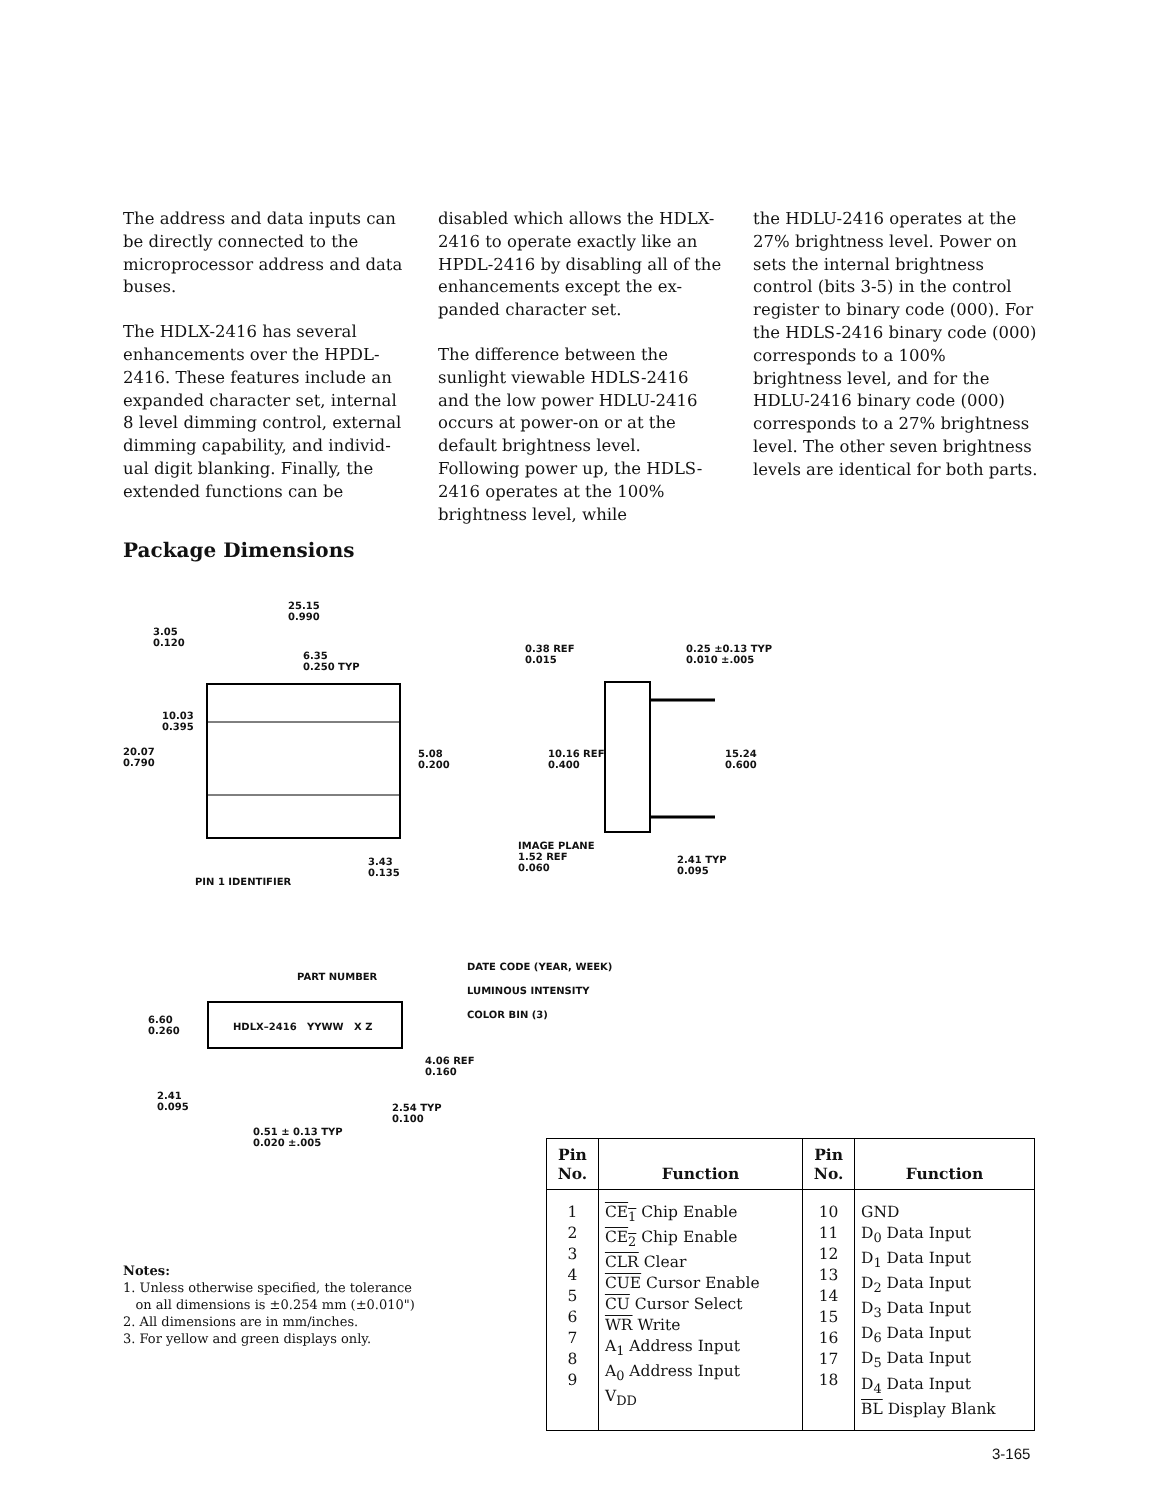The address and data inputs can be directly connected to the microprocessor address and data buses.
The HDLX-2416 has several enhancements over the HPDL-2416. These features include an expanded character set, internal 8 level dimming control, external dimming capability, and individ-ual digit blanking. Finally, the extended functions can be
disabled which allows the HDLX-2416 to operate exactly like an HPDL-2416 by disabling all of the enhancements except the ex-panded character set.
The difference between the sunlight viewable HDLS-2416 and the low power HDLU-2416 occurs at power-on or at the default brightness level. Following power up, the HDLS-2416 operates at the 100% brightness level, while
the HDLU-2416 operates at the 27% brightness level. Power on sets the internal brightness control (bits 3-5) in the control register to binary code (000). For the HDLS-2416 binary code (000) corresponds to a 100% brightness level, and for the HDLU-2416 binary code (000) corresponds to a 27% brightness level. The other seven brightness levels are identical for both parts.
Package Dimensions
25.15
0.990
3.05
0.120
6.35
0.250 TYP
10.03
0.395
20.07
0.790
5.08
0.200
3.43
0.135
PIN 1 IDENTIFIER
0.38 REF
0.015
0.25 ±0.13 TYP
0.010 ±.005
10.16 REF
0.400
15.24
0.600
IMAGE PLANE
1.52 REF
0.060
2.41 TYP
0.095
PART NUMBER
DATE CODE (YEAR, WEEK)
LUMINOUS INTENSITY
COLOR BIN (3)
6.60
0.260
HDLX–2416 YYWW X Z
4.06 REF
0.160
2.41
0.095
2.54 TYP
0.100
0.51 ± 0.13 TYP
0.020 ±.005
Notes:
1. Unless otherwise specified, the tolerance
on all dimensions is ±0.254 mm (±0.010")
2. All dimensions are in mm/inches.
3. For yellow and green displays only.
| Pin No. | Function | Pin No. | Function |
| --- | --- | --- | --- |
| 1 2 3 4 5 6 7 8 9 | CE<sub>1</sub> Chip Enable CE<sub>2</sub> Chip Enable CLR Clear CUE Cursor Enable CU Cursor Select WR Write A<sub>1</sub> Address Input A<sub>0</sub> Address Input V<sub>DD</sub> | 10 11 12 13 14 15 16 17 18 | GND D<sub>0</sub> Data Input D<sub>1</sub> Data Input D<sub>2</sub> Data Input D<sub>3</sub> Data Input D<sub>6</sub> Data Input D<sub>5</sub> Data Input D<sub>4</sub> Data Input BL Display Blank |
3-165